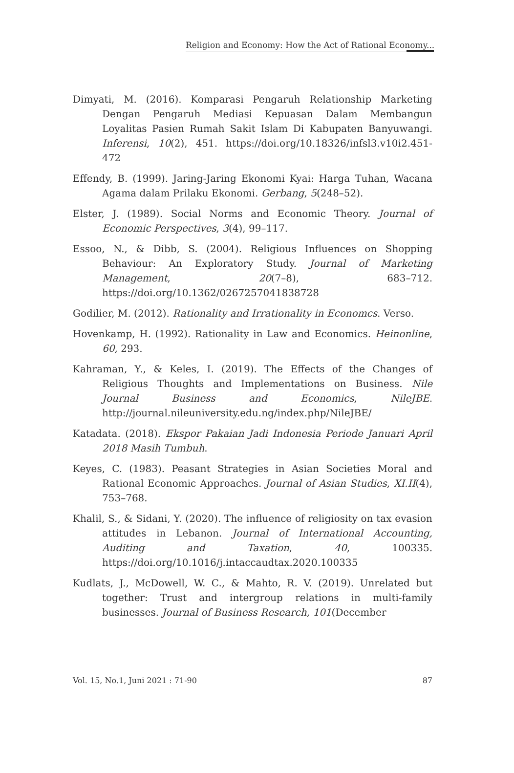Religion and Economy: How the Act of Rational Economy...
Dimyati, M. (2016). Komparasi Pengaruh Relationship Marketing Dengan Pengaruh Mediasi Kepuasan Dalam Membangun Loyalitas Pasien Rumah Sakit Islam Di Kabupaten Banyuwangi. Inferensi, 10(2), 451. https://doi.org/10.18326/infsl3.v10i2.451-472
Effendy, B. (1999). Jaring-Jaring Ekonomi Kyai: Harga Tuhan, Wacana Agama dalam Prilaku Ekonomi. Gerbang, 5(248–52).
Elster, J. (1989). Social Norms and Economic Theory. Journal of Economic Perspectives, 3(4), 99–117.
Essoo, N., & Dibb, S. (2004). Religious Influences on Shopping Behaviour: An Exploratory Study. Journal of Marketing Management, 20(7–8), 683–712. https://doi.org/10.1362/0267257041838728
Godilier, M. (2012). Rationality and Irrationality in Economcs. Verso.
Hovenkamp, H. (1992). Rationality in Law and Economics. Heinonline, 60, 293.
Kahraman, Y., & Keles, I. (2019). The Effects of the Changes of Religious Thoughts and Implementations on Business. Nile Journal Business and Economics, NileJBE. http://journal.nileuniversity.edu.ng/index.php/NileJBE/
Katadata. (2018). Ekspor Pakaian Jadi Indonesia Periode Januari April 2018 Masih Tumbuh.
Keyes, C. (1983). Peasant Strategies in Asian Societies Moral and Rational Economic Approaches. Journal of Asian Studies, XI.II(4), 753–768.
Khalil, S., & Sidani, Y. (2020). The influence of religiosity on tax evasion attitudes in Lebanon. Journal of International Accounting, Auditing and Taxation, 40, 100335. https://doi.org/10.1016/j.intaccaudtax.2020.100335
Kudlats, J., McDowell, W. C., & Mahto, R. V. (2019). Unrelated but together: Trust and intergroup relations in multi-family businesses. Journal of Business Research, 101(December
Vol. 15, No.1, Juni 2021 : 71-90 87